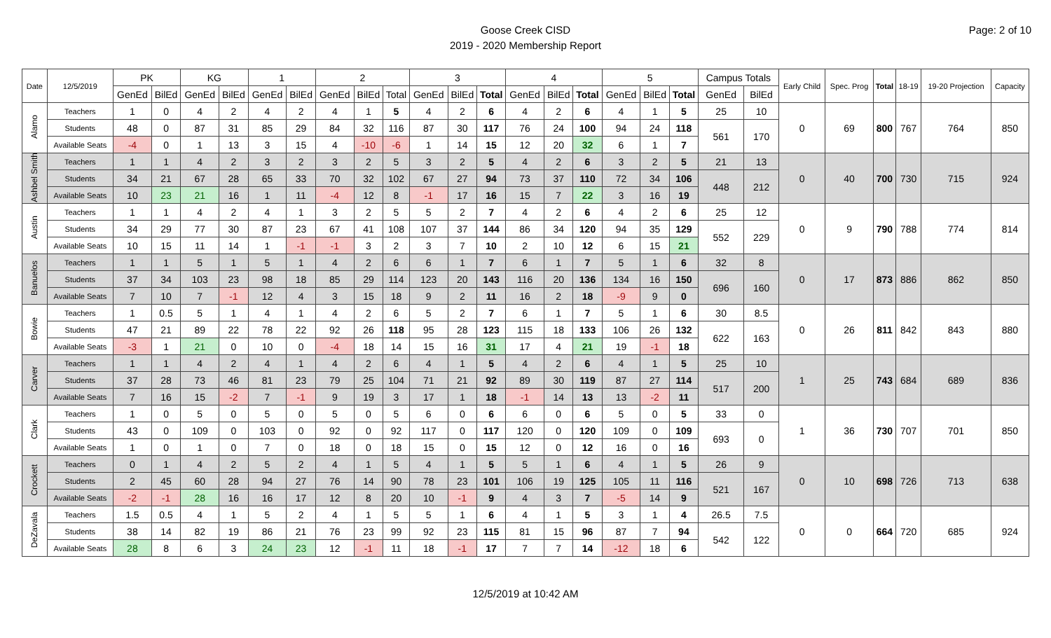Page: 2 of 10
Goose Creek CISD
2019 - 2020 Membership Report
| Date | 12/5/2019 | PK | | KG | | 1 | | 2 | | | 3 | | | 4 | | | 5 | | | Campus Totals | | Early Child | Spec. Prog | Total | 18-19 | 19-20 Projection | Capacity |
| --- | --- | --- | --- | --- | --- | --- | --- | --- | --- | --- | --- | --- | --- | --- | --- | --- | --- | --- | --- | --- | --- | --- | --- | --- | --- | --- | --- |
| | | GenEd | BilEd | GenEd | BilEd | GenEd | BilEd | GenEd | BilEd | Total | GenEd | BilEd | Total | GenEd | BilEd | Total | GenEd | BilEd | Total | GenEd | BilEd | | | | | | |
| Alamo | Teachers | 1 | 0 | 4 | 2 | 4 | 2 | 4 | 1 | 5 | 4 | 2 | 6 | 4 | 2 | 6 | 4 | 1 | 5 | 25 | 10 | 0 | 69 | 800 | 767 | 764 | 850 |
| | Students | 48 | 0 | 87 | 31 | 85 | 29 | 84 | 32 | 116 | 87 | 30 | 117 | 76 | 24 | 100 | 94 | 24 | 118 | 561 | 170 | | | | | | |
| | Available Seats | -4 | 0 | 1 | 13 | 3 | 15 | 4 | -10 | -6 | 1 | 14 | 15 | 12 | 20 | 32 | 6 | 1 | 7 | | | | | | | | |
| Ashbel Smith | Teachers | 1 | 1 | 4 | 2 | 3 | 2 | 3 | 2 | 5 | 3 | 2 | 5 | 4 | 2 | 6 | 3 | 2 | 5 | 21 | 13 | 0 | 40 | 700 | 730 | 715 | 924 |
| | Students | 34 | 21 | 67 | 28 | 65 | 33 | 70 | 32 | 102 | 67 | 27 | 94 | 73 | 37 | 110 | 72 | 34 | 106 | 448 | 212 | | | | | | |
| | Available Seats | 10 | 23 | 21 | 16 | 1 | 11 | -4 | 12 | 8 | -1 | 17 | 16 | 15 | 7 | 22 | 3 | 16 | 19 | | | | | | | | |
| Austin | Teachers | 1 | 1 | 4 | 2 | 4 | 1 | 3 | 2 | 5 | 5 | 2 | 7 | 4 | 2 | 6 | 4 | 2 | 6 | 25 | 12 | 0 | 9 | 790 | 788 | 774 | 814 |
| | Students | 34 | 29 | 77 | 30 | 87 | 23 | 67 | 41 | 108 | 107 | 37 | 144 | 86 | 34 | 120 | 94 | 35 | 129 | 552 | 229 | | | | | | |
| | Available Seats | 10 | 15 | 11 | 14 | 1 | -1 | -1 | 3 | 2 | 3 | 7 | 10 | 2 | 10 | 12 | 6 | 15 | 21 | | | | | | | | |
| Banuelos | Teachers | 1 | 1 | 5 | 1 | 5 | 1 | 4 | 2 | 6 | 6 | 1 | 7 | 6 | 1 | 7 | 5 | 1 | 6 | 32 | 8 | 0 | 17 | 873 | 886 | 862 | 850 |
| | Students | 37 | 34 | 103 | 23 | 98 | 18 | 85 | 29 | 114 | 123 | 20 | 143 | 116 | 20 | 136 | 134 | 16 | 150 | 696 | 160 | | | | | | |
| | Available Seats | 7 | 10 | 7 | -1 | 12 | 4 | 3 | 15 | 18 | 9 | 2 | 11 | 16 | 2 | 18 | -9 | 9 | 0 | | | | | | | | |
| Bowie | Teachers | 1 | 0.5 | 5 | 1 | 4 | 1 | 4 | 2 | 6 | 5 | 2 | 7 | 6 | 1 | 7 | 5 | 1 | 6 | 30 | 8.5 | 0 | 26 | 811 | 842 | 843 | 880 |
| | Students | 47 | 21 | 89 | 22 | 78 | 22 | 92 | 26 | 118 | 95 | 28 | 123 | 115 | 18 | 133 | 106 | 26 | 132 | 622 | 163 | | | | | | |
| | Available Seats | -3 | 1 | 21 | 0 | 10 | 0 | -4 | 18 | 14 | 15 | 16 | 31 | 17 | 4 | 21 | 19 | -1 | 18 | | | | | | | | |
| Carver | Teachers | 1 | 1 | 4 | 2 | 4 | 1 | 4 | 2 | 6 | 4 | 1 | 5 | 4 | 2 | 6 | 4 | 1 | 5 | 25 | 10 | 1 | 25 | 743 | 684 | 689 | 836 |
| | Students | 37 | 28 | 73 | 46 | 81 | 23 | 79 | 25 | 104 | 71 | 21 | 92 | 89 | 30 | 119 | 87 | 27 | 114 | 517 | 200 | | | | | | |
| | Available Seats | 7 | 16 | 15 | -2 | 7 | -1 | 9 | 19 | 3 | 17 | 1 | 18 | -1 | 14 | 13 | 13 | -2 | 11 | | | | | | | | |
| Clark | Teachers | 1 | 0 | 5 | 0 | 5 | 0 | 5 | 0 | 5 | 6 | 0 | 6 | 6 | 0 | 6 | 5 | 0 | 5 | 33 | 0 | 1 | 36 | 730 | 707 | 701 | 850 |
| | Students | 43 | 0 | 109 | 0 | 103 | 0 | 92 | 0 | 92 | 117 | 0 | 117 | 120 | 0 | 120 | 109 | 0 | 109 | 693 | 0 | | | | | | |
| | Available Seats | 1 | 0 | 1 | 0 | 7 | 0 | 18 | 0 | 18 | 15 | 0 | 15 | 12 | 0 | 12 | 16 | 0 | 16 | | | | | | | | |
| Crockett | Teachers | 0 | 1 | 4 | 2 | 5 | 2 | 4 | 1 | 5 | 4 | 1 | 5 | 5 | 1 | 6 | 4 | 1 | 5 | 26 | 9 | 0 | 10 | 698 | 726 | 713 | 638 |
| | Students | 2 | 45 | 60 | 28 | 94 | 27 | 76 | 14 | 90 | 78 | 23 | 101 | 106 | 19 | 125 | 105 | 11 | 116 | 521 | 167 | | | | | | |
| | Available Seats | -2 | -1 | 28 | 16 | 16 | 17 | 12 | 8 | 20 | 10 | -1 | 9 | 4 | 3 | 7 | -5 | 14 | 9 | | | | | | | | |
| DeZavala | Teachers | 1.5 | 0.5 | 4 | 1 | 5 | 2 | 4 | 1 | 5 | 5 | 1 | 6 | 4 | 1 | 5 | 3 | 1 | 4 | 26.5 | 7.5 | 0 | 0 | 664 | 720 | 685 | 924 |
| | Students | 38 | 14 | 82 | 19 | 86 | 21 | 76 | 23 | 99 | 92 | 23 | 115 | 81 | 15 | 96 | 87 | 7 | 94 | 542 | 122 | | | | | | |
| | Available Seats | 28 | 8 | 6 | 3 | 24 | 23 | 12 | -1 | 11 | 18 | -1 | 17 | 7 | 7 | 14 | -12 | 18 | 6 | | | | | | | | |
12/5/2019 at 10:42 AM